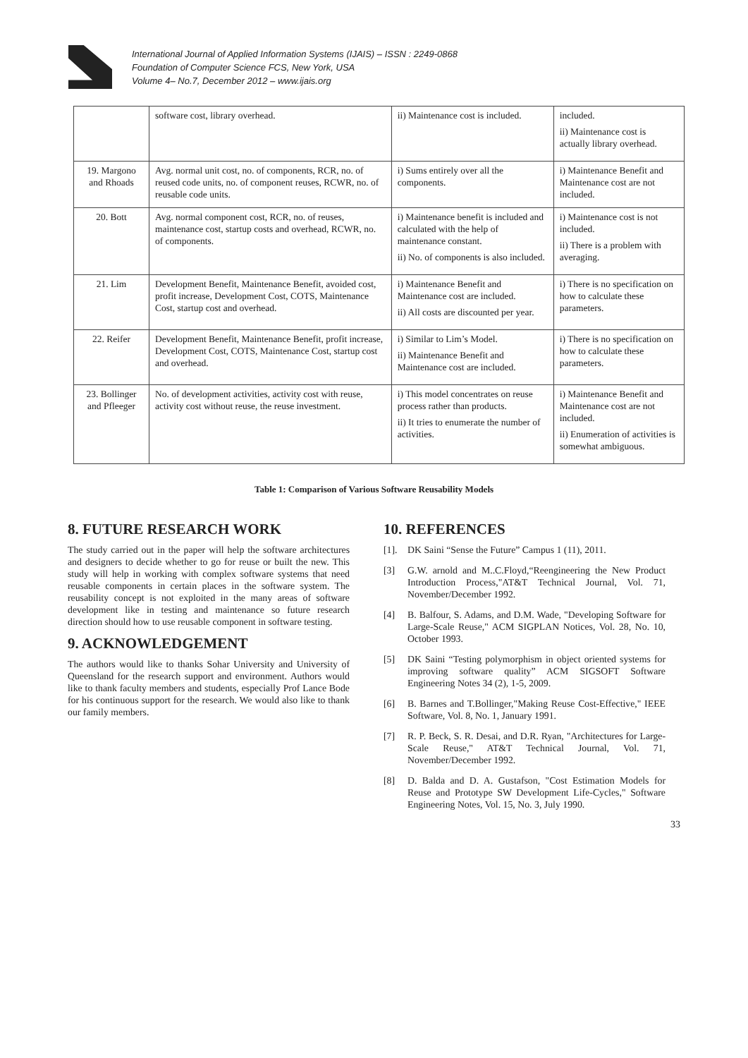International Journal of Applied Information Systems (IJAIS) – ISSN : 2249-0868
Foundation of Computer Science FCS, New York, USA
Volume 4– No.7, December 2012 – www.ijais.org
| | software cost, library overhead. | ii) Maintenance cost is included. | included. ii) Maintenance cost is actually library overhead. |
| 19. Margono and Rhoads | Avg. normal unit cost, no. of components, RCR, no. of reused code units, no. of component reuses, RCWR, no. of reusable code units. | i) Sums entirely over all the components. | i) Maintenance Benefit and Maintenance cost are not included. |
| 20. Bott | Avg. normal component cost, RCR, no. of reuses, maintenance cost, startup costs and overhead, RCWR, no. of components. | i) Maintenance benefit is included and calculated with the help of maintenance constant. ii) No. of components is also included. | i) Maintenance cost is not included. ii) There is a problem with averaging. |
| 21. Lim | Development Benefit, Maintenance Benefit, avoided cost, profit increase, Development Cost, COTS, Maintenance Cost, startup cost and overhead. | i) Maintenance Benefit and Maintenance cost are included. ii) All costs are discounted per year. | i) There is no specification on how to calculate these parameters. |
| 22. Reifer | Development Benefit, Maintenance Benefit, profit increase, Development Cost, COTS, Maintenance Cost, startup cost and overhead. | i) Similar to Lim’s Model. ii) Maintenance Benefit and Maintenance cost are included. | i) There is no specification on how to calculate these parameters. |
| 23. Bollinger and Pfleeger | No. of development activities, activity cost with reuse, activity cost without reuse, the reuse investment. | i) This model concentrates on reuse process rather than products. ii) It tries to enumerate the number of activities. | i) Maintenance Benefit and Maintenance cost are not included. ii) Enumeration of activities is somewhat ambiguous. |
Table 1: Comparison of Various Software Reusability Models
8. FUTURE RESEARCH WORK
The study carried out in the paper will help the software architectures and designers to decide whether to go for reuse or built the new. This study will help in working with complex software systems that need reusable components in certain places in the software system. The reusability concept is not exploited in the many areas of software development like in testing and maintenance so future research direction should how to use reusable component in software testing.
9. ACKNOWLEDGEMENT
The authors would like to thanks Sohar University and University of Queensland for the research support and environment. Authors would like to thank faculty members and students, especially Prof Lance Bode for his continuous support for the research. We would also like to thank our family members.
10. REFERENCES
[1]. DK Saini “Sense the Future” Campus 1 (11), 2011.
[3] G.W. arnold and M..C.Floyd,“Reengineering the New Product Introduction Process,"AT&T Technical Journal, Vol. 71, November/December 1992.
[4] B. Balfour, S. Adams, and D.M. Wade, "Developing Software for Large-Scale Reuse," ACM SIGPLAN Notices, Vol. 28, No. 10, October 1993.
[5] DK Saini “Testing polymorphism in object oriented systems for improving software quality” ACM SIGSOFT Software Engineering Notes 34 (2), 1-5, 2009.
[6] B. Barnes and T.Bollinger,"Making Reuse Cost-Effective," IEEE Software, Vol. 8, No. 1, January 1991.
[7] R. P. Beck, S. R. Desai, and D.R. Ryan, "Architectures for Large-Scale Reuse," AT&T Technical Journal, Vol. 71, November/December 1992.
[8] D. Balda and D. A. Gustafson, "Cost Estimation Models for Reuse and Prototype SW Development Life-Cycles," Software Engineering Notes, Vol. 15, No. 3, July 1990.
33